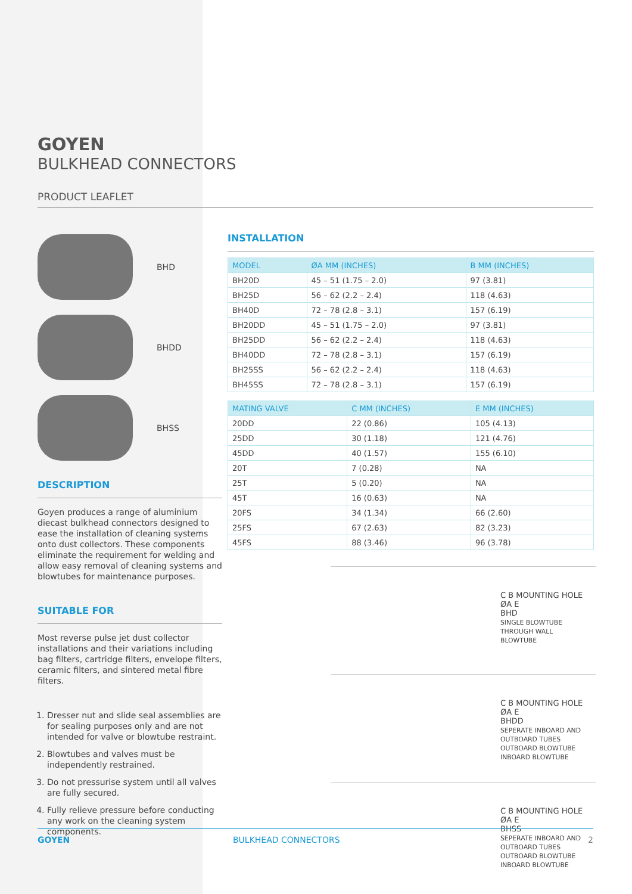GOYEN
BULKHEAD CONNECTORS
PRODUCT LEAFLET
BHD
BHDD
BHSS
DESCRIPTION
Goyen produces a range of aluminium diecast bulkhead connectors designed to ease the installation of cleaning systems onto dust collectors. These components eliminate the requirement for welding and allow easy removal of cleaning systems and blowtubes for maintenance purposes.
SUITABLE FOR
Most reverse pulse jet dust collector installations and their variations including bag filters, cartridge filters, envelope filters, ceramic filters, and sintered metal fibre filters.
1. Dresser nut and slide seal assemblies are for sealing purposes only and are not intended for valve or blowtube restraint.
2. Blowtubes and valves must be independently restrained.
3. Do not pressurise system until all valves are fully secured.
4. Fully relieve pressure before conducting any work on the cleaning system components.
INSTALLATION
| MODEL | ØA MM (INCHES) | B MM (INCHES) |
| --- | --- | --- |
| BH20D | 45 – 51 (1.75 – 2.0) | 97 (3.81) |
| BH25D | 56 – 62 (2.2 – 2.4) | 118 (4.63) |
| BH40D | 72 – 78 (2.8 – 3.1) | 157 (6.19) |
| BH20DD | 45 – 51 (1.75 – 2.0) | 97 (3.81) |
| BH25DD | 56 – 62 (2.2 – 2.4) | 118 (4.63) |
| BH40DD | 72 – 78 (2.8 – 3.1) | 157 (6.19) |
| BH25SS | 56 – 62 (2.2 – 2.4) | 118 (4.63) |
| BH45SS | 72 – 78 (2.8 – 3.1) | 157 (6.19) |
| MATING VALVE | C MM (INCHES) | E MM (INCHES) |
| --- | --- | --- |
| 20DD | 22 (0.86) | 105 (4.13) |
| 25DD | 30 (1.18) | 121 (4.76) |
| 45DD | 40 (1.57) | 155 (6.10) |
| 20T | 7 (0.28) | NA |
| 25T | 5 (0.20) | NA |
| 45T | 16 (0.63) | NA |
| 20FS | 34 (1.34) | 66 (2.60) |
| 25FS | 67 (2.63) | 82 (3.23) |
| 45FS | 88 (3.46) | 96 (3.78) |
C B MOUNTING HOLE ØA E
BHD
SINGLE BLOWTUBE THROUGH WALL
BLOWTUBE
C B MOUNTING HOLE ØA E
BHDD
SEPERATE INBOARD AND OUTBOARD TUBES
OUTBOARD BLOWTUBE INBOARD BLOWTUBE
C B MOUNTING HOLE ØA E
BHSS
SEPERATE INBOARD AND OUTBOARD TUBES
OUTBOARD BLOWTUBE INBOARD BLOWTUBE
GOYEN BULKHEAD CONNECTORS 2